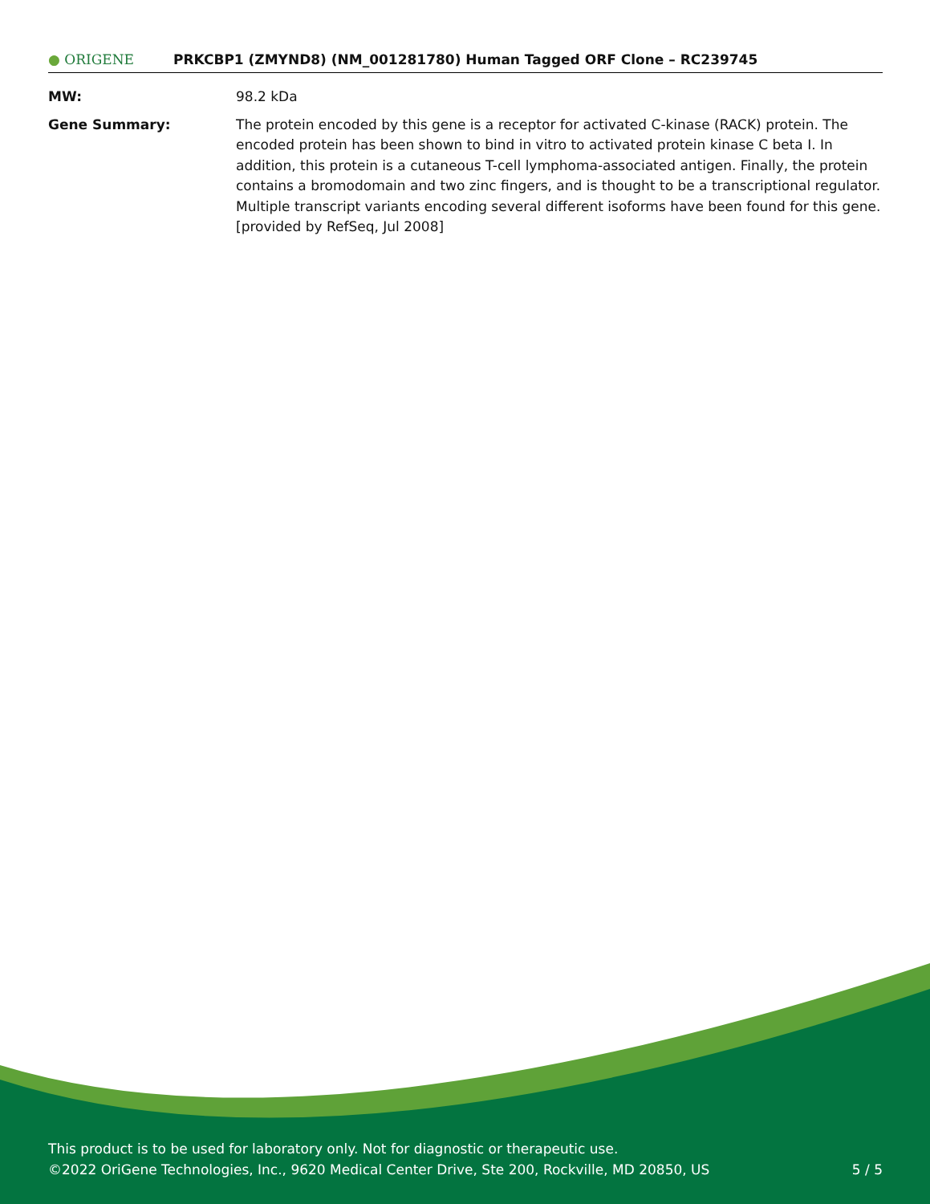● ORIGENE
PRKCBP1 (ZMYND8) (NM_001281780) Human Tagged ORF Clone – RC239745
MW: 98.2 kDa
Gene Summary: The protein encoded by this gene is a receptor for activated C-kinase (RACK) protein. The encoded protein has been shown to bind in vitro to activated protein kinase C beta I. In addition, this protein is a cutaneous T-cell lymphoma-associated antigen. Finally, the protein contains a bromodomain and two zinc fingers, and is thought to be a transcriptional regulator. Multiple transcript variants encoding several different isoforms have been found for this gene. [provided by RefSeq, Jul 2008]
This product is to be used for laboratory only. Not for diagnostic or therapeutic use.
©2022 OriGene Technologies, Inc., 9620 Medical Center Drive, Ste 200, Rockville, MD 20850, US 5 / 5